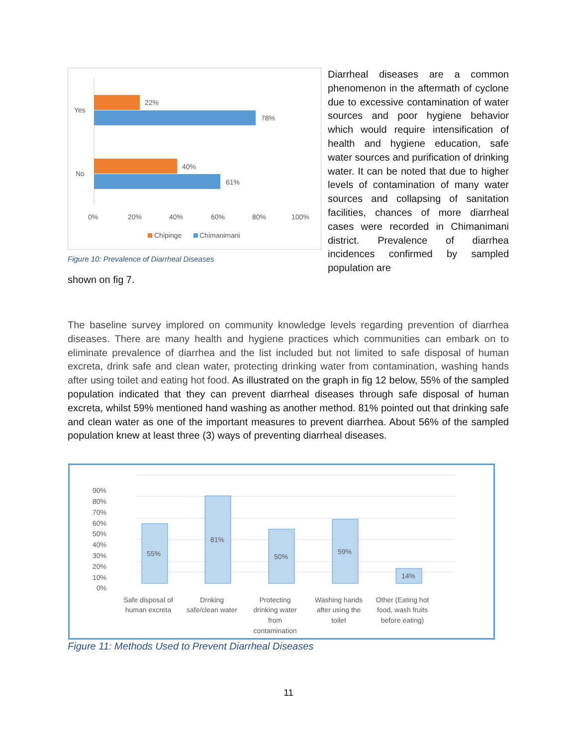Yes
No
22%
78%
40%
61%
0%
20%
40%
60%
80%
100%
Chipinge
Chimanimani
Figure 10: Prevalence of Diarrheal Diseases
shown on fig 7.
Diarrheal diseases are a common phenomenon in the aftermath of cyclone due to excessive contamination of water sources and poor hygiene behavior which would require intensification of health and hygiene education, safe water sources and purification of drinking water. It can be noted that due to higher levels of contamination of many water sources and collapsing of sanitation facilities, chances of more diarrheal cases were recorded in Chimanimani district. Prevalence of diarrhea incidences confirmed by sampled population are
The baseline survey implored on community knowledge levels regarding prevention of diarrhea diseases. There are many health and hygiene practices which communities can embark on to eliminate prevalence of diarrhea and the list included but not limited to safe disposal of human excreta, drink safe and clean water, protecting drinking water from contamination, washing hands after using toilet and eating hot food. As illustrated on the graph in fig 12 below, 55% of the sampled population indicated that they can prevent diarrheal diseases through safe disposal of human excreta, whilst 59% mentioned hand washing as another method. 81% pointed out that drinking safe and clean water as one of the important measures to prevent diarrhea. About 56% of the sampled population knew at least three (3) ways of preventing diarrheal diseases.
90%
80%
70%
60%
50%
40%
30%
20%
10%
0%
55%
81%
50%
59%
14%
Safe disposal of
human excreta
Drnking
safe/clean water
Protecting
drinking water
from
contamination
Washing hands
after using the
toilet
Other (Eating hot
food, wash fruits
before eating)
Figure 11: Methods Used to Prevent Diarrheal Diseases
11